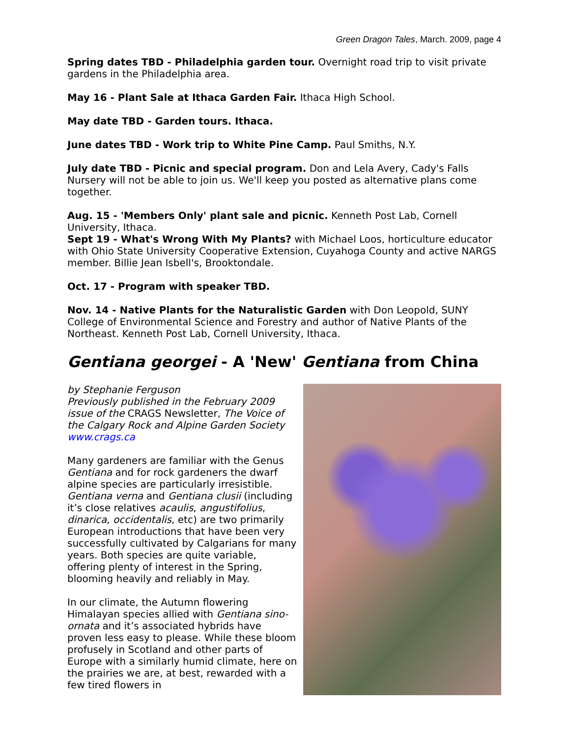Green Dragon Tales, March. 2009, page 4
Spring dates TBD - Philadelphia garden tour. Overnight road trip to visit private gardens in the Philadelphia area.
May 16 - Plant Sale at Ithaca Garden Fair. Ithaca High School.
May date TBD - Garden tours. Ithaca.
June dates TBD - Work trip to White Pine Camp. Paul Smiths, N.Y.
July date TBD - Picnic and special program. Don and Lela Avery, Cady's Falls Nursery will not be able to join us. We'll keep you posted as alternative plans come together.
Aug. 15 - 'Members Only' plant sale and picnic. Kenneth Post Lab, Cornell University, Ithaca.
Sept 19 - What's Wrong With My Plants? with Michael Loos, horticulture educator with Ohio State University Cooperative Extension, Cuyahoga County and active NARGS member. Billie Jean Isbell's, Brooktondale.
Oct. 17 - Program with speaker TBD.
Nov. 14 - Native Plants for the Naturalistic Garden with Don Leopold, SUNY College of Environmental Science and Forestry and author of Native Plants of the Northeast. Kenneth Post Lab, Cornell University, Ithaca.
Gentiana georgei - A 'New' Gentiana from China
by Stephanie Ferguson
Previously published in the February 2009 issue of the CRAGS Newsletter, The Voice of the Calgary Rock and Alpine Garden Society
www.crags.ca
Many gardeners are familiar with the Genus Gentiana and for rock gardeners the dwarf alpine species are particularly irresistible. Gentiana verna and Gentiana clusii (including it’s close relatives acaulis, angustifolius, dinarica, occidentalis, etc) are two primarily European introductions that have been very successfully cultivated by Calgarians for many years. Both species are quite variable, offering plenty of interest in the Spring, blooming heavily and reliably in May.
In our climate, the Autumn flowering Himalayan species allied with Gentiana sino-ornata and it’s associated hybrids have proven less easy to please. While these bloom profusely in Scotland and other parts of Europe with a similarly humid climate, here on the prairies we are, at best, rewarded with a few tired flowers in